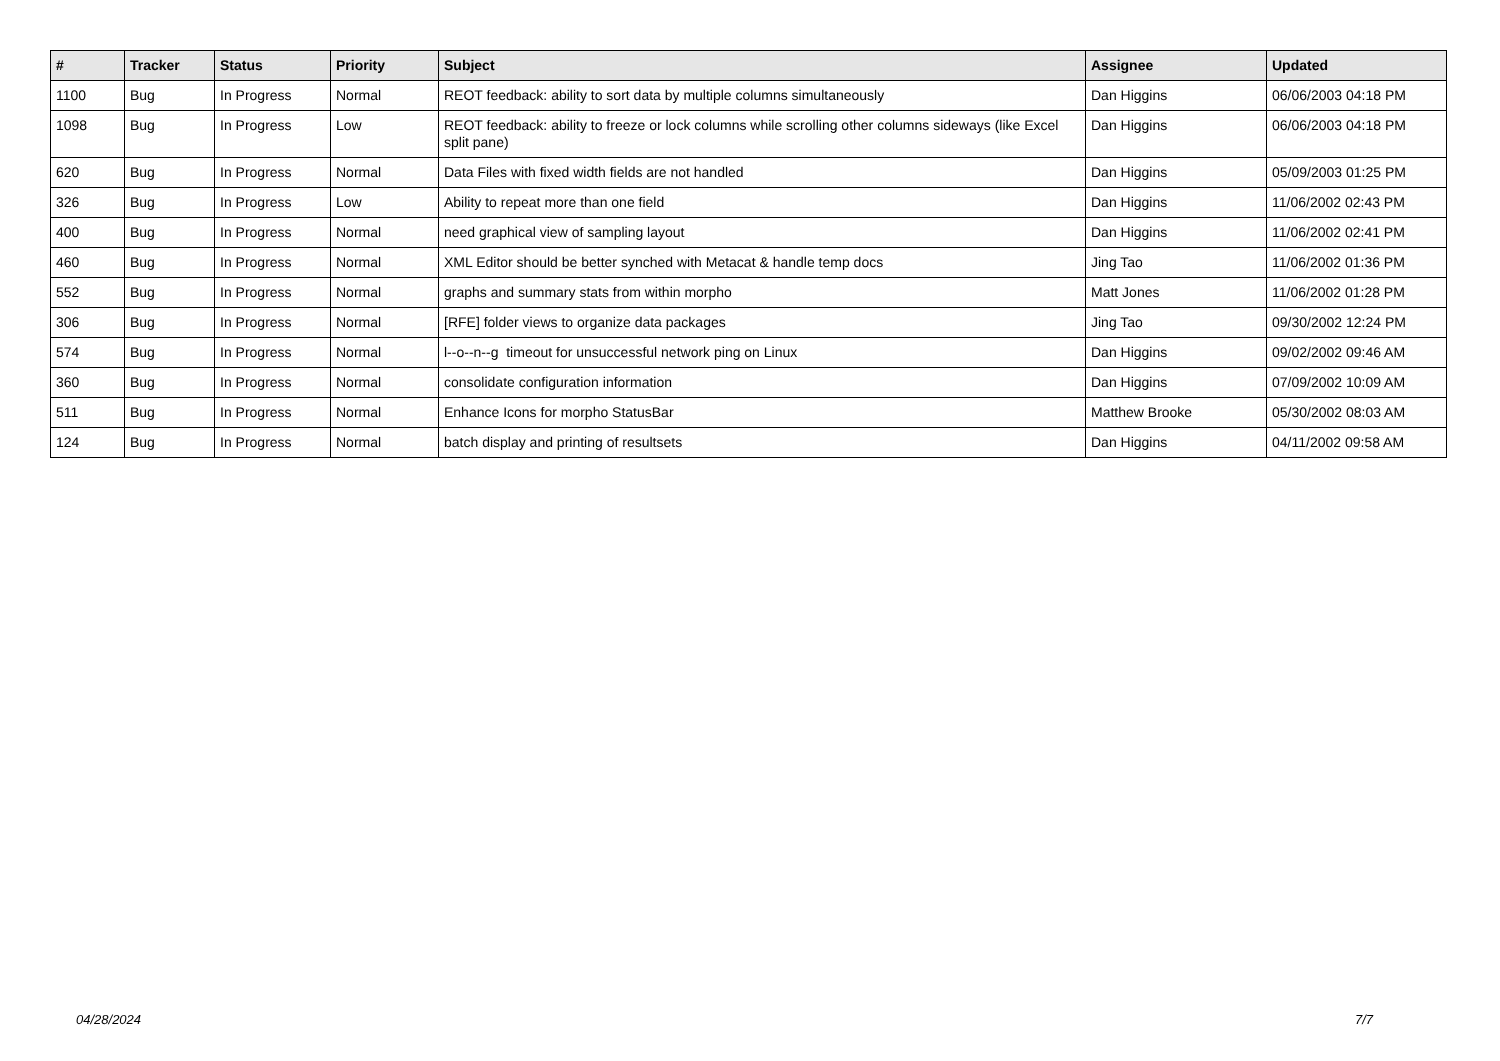| # | Tracker | Status | Priority | Subject | Assignee | Updated |
| --- | --- | --- | --- | --- | --- | --- |
| 1100 | Bug | In Progress | Normal | REOT feedback: ability to sort data by multiple columns simultaneously | Dan Higgins | 06/06/2003 04:18 PM |
| 1098 | Bug | In Progress | Low | REOT feedback: ability to freeze or lock columns while scrolling other columns sideways (like Excel split pane) | Dan Higgins | 06/06/2003 04:18 PM |
| 620 | Bug | In Progress | Normal | Data Files with fixed width fields are not handled | Dan Higgins | 05/09/2003 01:25 PM |
| 326 | Bug | In Progress | Low | Ability to repeat more than one field | Dan Higgins | 11/06/2002 02:43 PM |
| 400 | Bug | In Progress | Normal | need graphical view of sampling layout | Dan Higgins | 11/06/2002 02:41 PM |
| 460 | Bug | In Progress | Normal | XML Editor should be better synched with Metacat & handle temp docs | Jing Tao | 11/06/2002 01:36 PM |
| 552 | Bug | In Progress | Normal | graphs and summary stats from within morpho | Matt Jones | 11/06/2002 01:28 PM |
| 306 | Bug | In Progress | Normal | [RFE] folder views to organize data packages | Jing Tao | 09/30/2002 12:24 PM |
| 574 | Bug | In Progress | Normal | l--o--n--g timeout for unsuccessful network ping on Linux | Dan Higgins | 09/02/2002 09:46 AM |
| 360 | Bug | In Progress | Normal | consolidate configuration information | Dan Higgins | 07/09/2002 10:09 AM |
| 511 | Bug | In Progress | Normal | Enhance Icons for morpho StatusBar | Matthew Brooke | 05/30/2002 08:03 AM |
| 124 | Bug | In Progress | Normal | batch display and printing of resultsets | Dan Higgins | 04/11/2002 09:58 AM |
04/28/2024 7/7